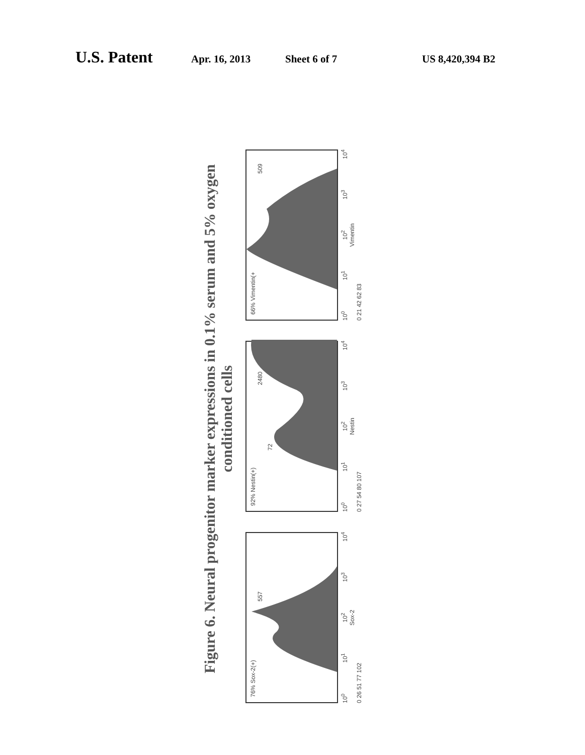U.S. Patent Apr. 16, 2013 Sheet 6 of 7 US 8,420,394 B2
Figure 6. Neural progenitor marker expressions in 0.1% serum and 5% oxygen conditioned cells
76% Sox-2(+)
557
10<sup>0</sup> 10<sup>1</sup> 10<sup>2</sup> 10<sup>3</sup> 10<sup>4</sup>
Sox-2
0 26 51 77 102
92% Nestin(+)
72
2480
10<sup>0</sup> 10<sup>1</sup> 10<sup>2</sup> 10<sup>3</sup> 10<sup>4</sup>
Nestin
0 27 54 80 107
66% Vimentin(+
509
10<sup>0</sup> 10<sup>1</sup> 10<sup>2</sup> 10<sup>3</sup> 10<sup>4</sup>
Vimentin
0 21 42 62 83